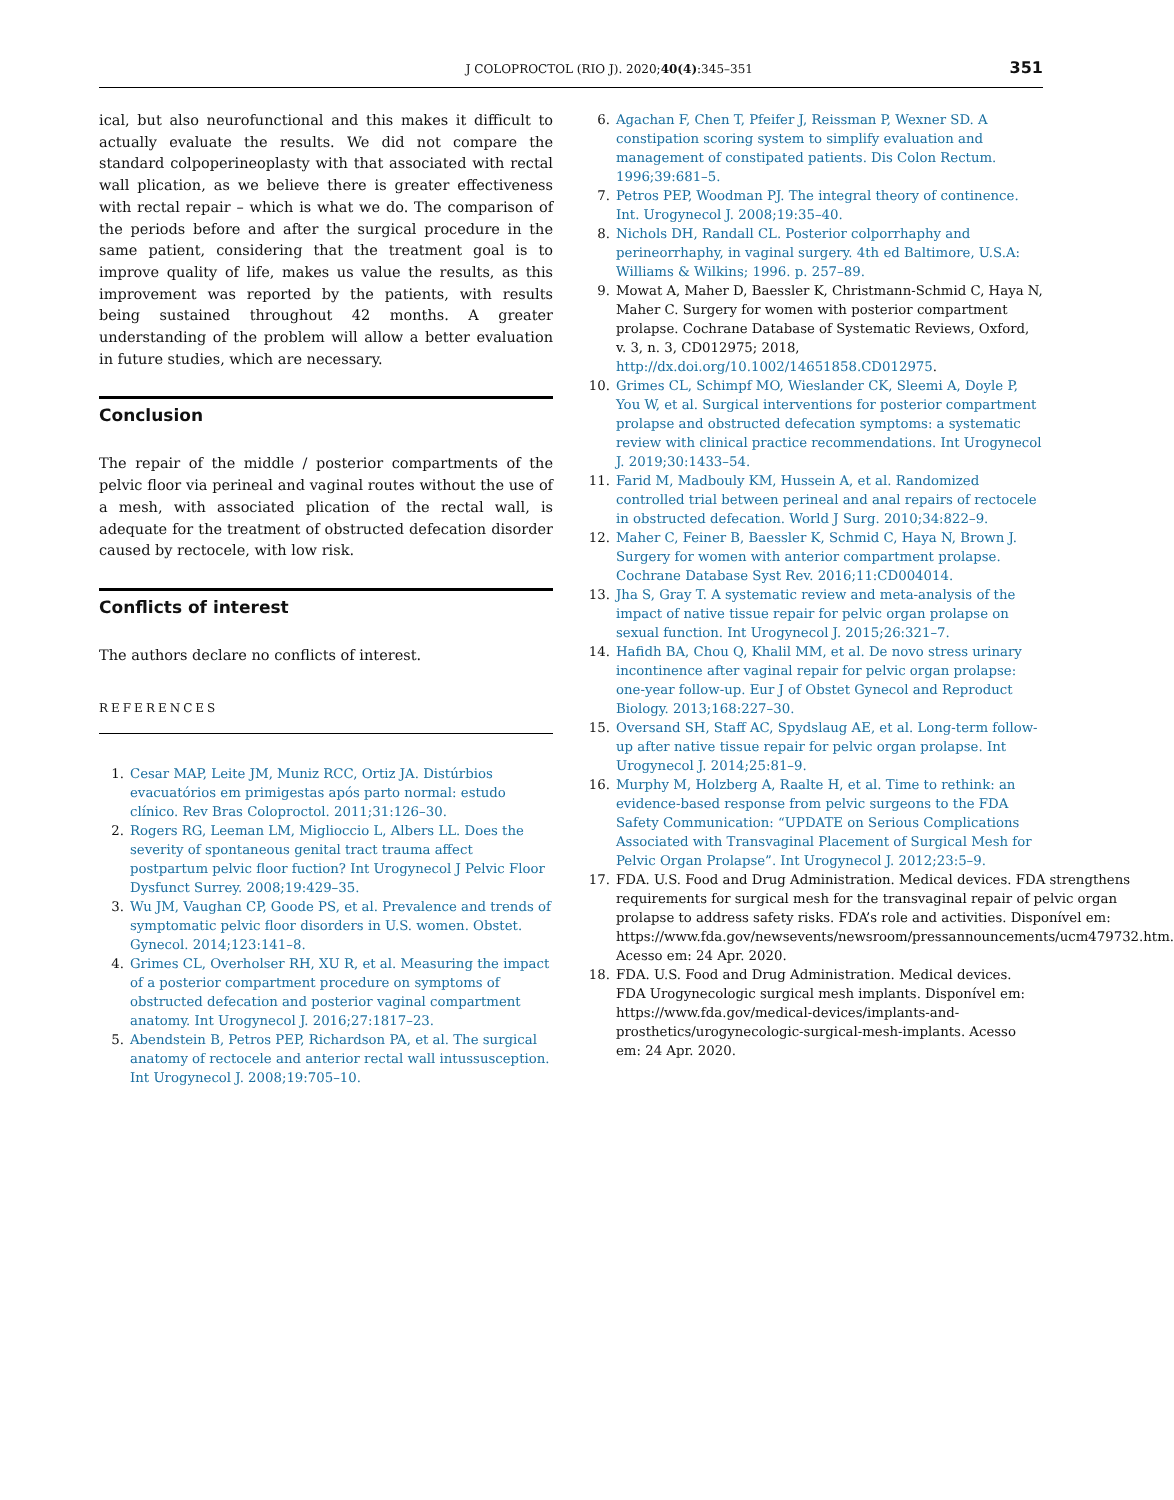J COLOPROCTOL (RIO J). 2020;40(4):345–351 351
ical, but also neurofunctional and this makes it difficult to actually evaluate the results. We did not compare the standard colpoperineoplasty with that associated with rectal wall plication, as we believe there is greater effectiveness with rectal repair – which is what we do. The comparison of the periods before and after the surgical procedure in the same patient, considering that the treatment goal is to improve quality of life, makes us value the results, as this improvement was reported by the patients, with results being sustained throughout 42 months. A greater understanding of the problem will allow a better evaluation in future studies, which are necessary.
Conclusion
The repair of the middle / posterior compartments of the pelvic floor via perineal and vaginal routes without the use of a mesh, with associated plication of the rectal wall, is adequate for the treatment of obstructed defecation disorder caused by rectocele, with low risk.
Conflicts of interest
The authors declare no conflicts of interest.
REFERENCES
1. Cesar MAP, Leite JM, Muniz RCC, Ortiz JA. Distúrbios evacuatórios em primigestas após parto normal: estudo clínico. Rev Bras Coloproctol. 2011;31:126–30.
2. Rogers RG, Leeman LM, Miglioccio L, Albers LL. Does the severity of spontaneous genital tract trauma affect postpartum pelvic floor fuction? Int Urogynecol J Pelvic Floor Dysfunct Surrey. 2008;19:429–35.
3. Wu JM, Vaughan CP, Goode PS, et al. Prevalence and trends of symptomatic pelvic floor disorders in U.S. women. Obstet. Gynecol. 2014;123:141–8.
4. Grimes CL, Overholser RH, XU R, et al. Measuring the impact of a posterior compartment procedure on symptoms of obstructed defecation and posterior vaginal compartment anatomy. Int Urogynecol J. 2016;27:1817–23.
5. Abendstein B, Petros PEP, Richardson PA, et al. The surgical anatomy of rectocele and anterior rectal wall intussusception. Int Urogynecol J. 2008;19:705–10.
6. Agachan F, Chen T, Pfeifer J, Reissman P, Wexner SD. A constipation scoring system to simplify evaluation and management of constipated patients. Dis Colon Rectum. 1996;39:681–5.
7. Petros PEP, Woodman PJ. The integral theory of continence. Int. Urogynecol J. 2008;19:35–40.
8. Nichols DH, Randall CL. Posterior colporrhaphy and perineorrhaphy, in vaginal surgery. 4th ed Baltimore, U.S.A: Williams & Wilkins; 1996. p. 257–89.
9. Mowat A, Maher D, Baessler K, Christmann-Schmid C, Haya N, Maher C. Surgery for women with posterior compartment prolapse. Cochrane Database of Systematic Reviews, Oxford, v. 3, n. 3, CD012975; 2018, http://dx.doi.org/10.1002/14651858.CD012975.
10. Grimes CL, Schimpf MO, Wieslander CK, Sleemi A, Doyle P, You W, et al. Surgical interventions for posterior compartment prolapse and obstructed defecation symptoms: a systematic review with clinical practice recommendations. Int Urogynecol J. 2019;30:1433–54.
11. Farid M, Madbouly KM, Hussein A, et al. Randomized controlled trial between perineal and anal repairs of rectocele in obstructed defecation. World J Surg. 2010;34:822–9.
12. Maher C, Feiner B, Baessler K, Schmid C, Haya N, Brown J. Surgery for women with anterior compartment prolapse. Cochrane Database Syst Rev. 2016;11:CD004014.
13. Jha S, Gray T. A systematic review and meta-analysis of the impact of native tissue repair for pelvic organ prolapse on sexual function. Int Urogynecol J. 2015;26:321–7.
14. Hafidh BA, Chou Q, Khalil MM, et al. De novo stress urinary incontinence after vaginal repair for pelvic organ prolapse: one-year follow-up. Eur J of Obstet Gynecol and Reproduct Biology. 2013;168:227–30.
15. Oversand SH, Staff AC, Spydslaug AE, et al. Long-term follow-up after native tissue repair for pelvic organ prolapse. Int Urogynecol J. 2014;25:81–9.
16. Murphy M, Holzberg A, Raalte H, et al. Time to rethink: an evidence-based response from pelvic surgeons to the FDA Safety Communication: “UPDATE on Serious Complications Associated with Transvaginal Placement of Surgical Mesh for Pelvic Organ Prolapse”. Int Urogynecol J. 2012;23:5–9.
17. FDA. U.S. Food and Drug Administration. Medical devices. FDA strengthens requirements for surgical mesh for the transvaginal repair of pelvic organ prolapse to address safety risks. FDA’s role and activities. Disponível em: https://www.fda.gov/newsevents/newsroom/pressannouncements/ucm479732.htm. Acesso em: 24 Apr. 2020.
18. FDA. U.S. Food and Drug Administration. Medical devices. FDA Urogynecologic surgical mesh implants. Disponível em: https://www.fda.gov/medical-devices/implants-and-prosthetics/urogynecologic-surgical-mesh-implants. Acesso em: 24 Apr. 2020.